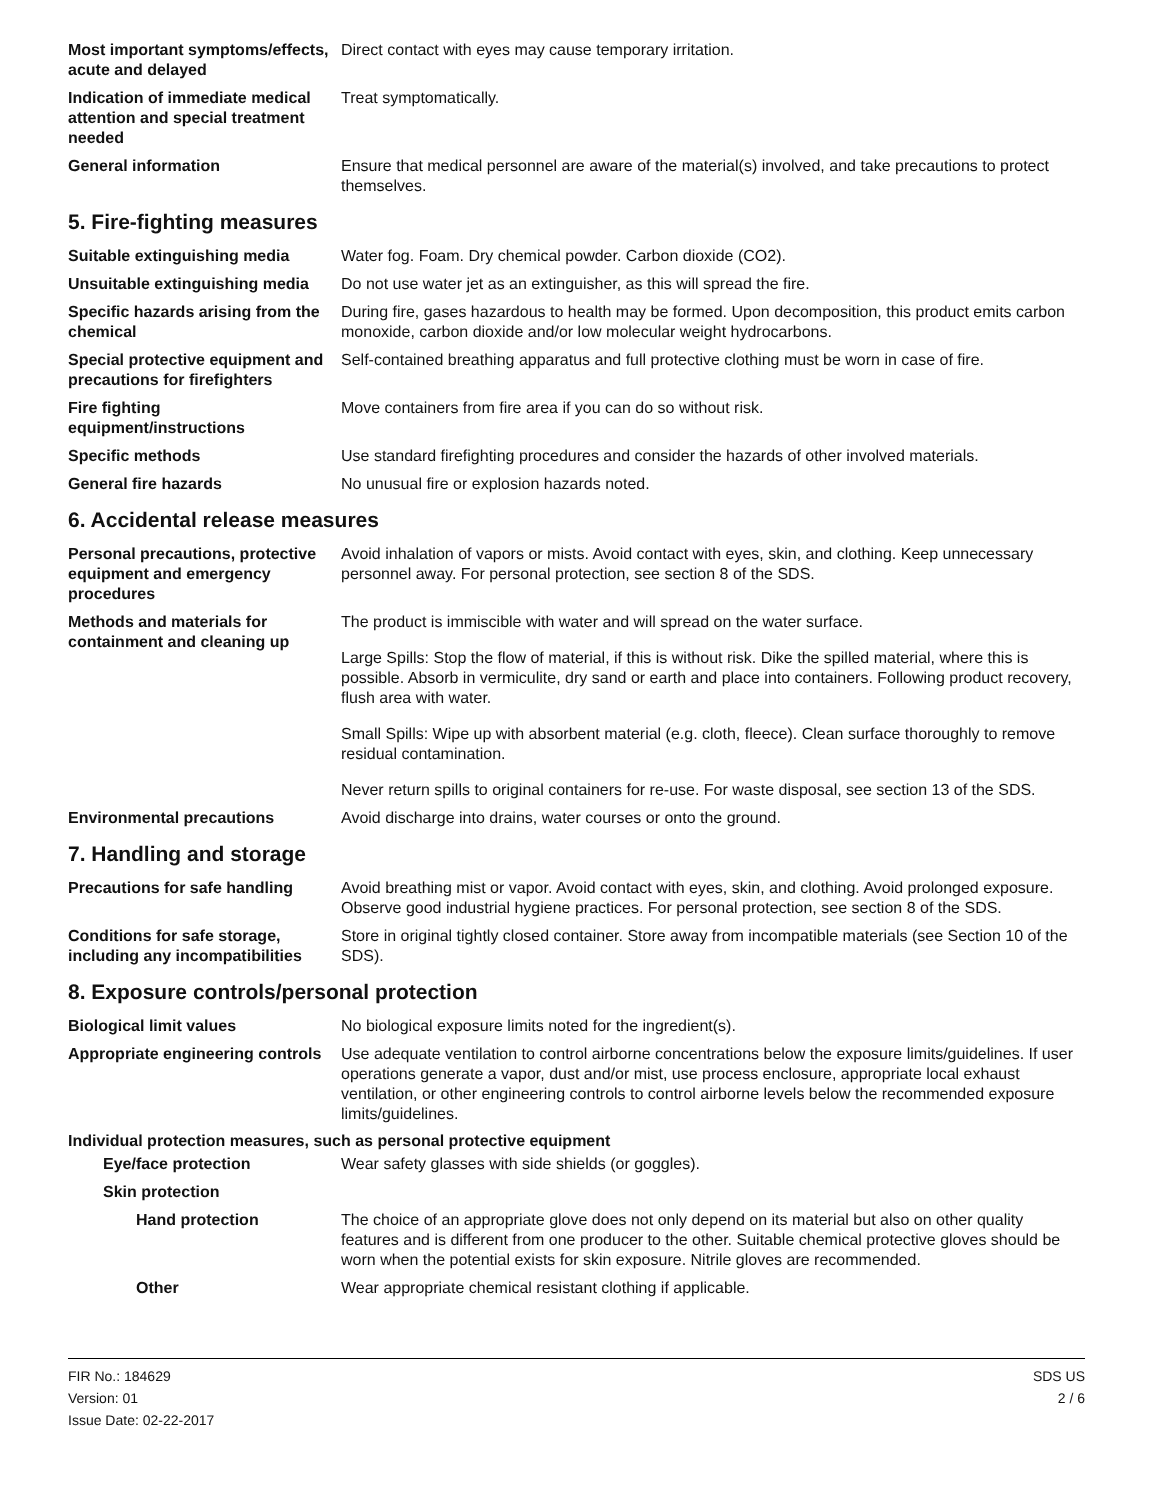Most important symptoms/effects, acute and delayed
Direct contact with eyes may cause temporary irritation.
Indication of immediate medical attention and special treatment needed
Treat symptomatically.
General information Ensure that medical personnel are aware of the material(s) involved, and take precautions to protect themselves.
5. Fire-fighting measures
Suitable extinguishing media Water fog. Foam. Dry chemical powder. Carbon dioxide (CO2).
Unsuitable extinguishing media
Do not use water jet as an extinguisher, as this will spread the fire.
Specific hazards arising from the chemical
During fire, gases hazardous to health may be formed. Upon decomposition, this product emits carbon monoxide, carbon dioxide and/or low molecular weight hydrocarbons.
Special protective equipment and precautions for firefighters
Self-contained breathing apparatus and full protective clothing must be worn in case of fire.
Fire fighting equipment/instructions
Move containers from fire area if you can do so without risk.
Specific methods Use standard firefighting procedures and consider the hazards of other involved materials.
General fire hazards No unusual fire or explosion hazards noted.
6. Accidental release measures
Personal precautions, protective equipment and emergency procedures
Avoid inhalation of vapors or mists. Avoid contact with eyes, skin, and clothing. Keep unnecessary personnel away. For personal protection, see section 8 of the SDS.
Methods and materials for containment and cleaning up
The product is immiscible with water and will spread on the water surface.
Large Spills: Stop the flow of material, if this is without risk. Dike the spilled material, where this is possible. Absorb in vermiculite, dry sand or earth and place into containers. Following product recovery, flush area with water.
Small Spills: Wipe up with absorbent material (e.g. cloth, fleece). Clean surface thoroughly to remove residual contamination.
Never return spills to original containers for re-use. For waste disposal, see section 13 of the SDS.
Environmental precautions Avoid discharge into drains, water courses or onto the ground.
7. Handling and storage
Precautions for safe handling
Avoid breathing mist or vapor. Avoid contact with eyes, skin, and clothing. Avoid prolonged exposure. Observe good industrial hygiene practices. For personal protection, see section 8 of the SDS.
Conditions for safe storage, including any incompatibilities
Store in original tightly closed container. Store away from incompatible materials (see Section 10 of the SDS).
8. Exposure controls/personal protection
Biological limit values No biological exposure limits noted for the ingredient(s).
Appropriate engineering controls
Use adequate ventilation to control airborne concentrations below the exposure limits/guidelines. If user operations generate a vapor, dust and/or mist, use process enclosure, appropriate local exhaust ventilation, or other engineering controls to control airborne levels below the recommended exposure limits/guidelines.
Individual protection measures, such as personal protective equipment
Eye/face protection Wear safety glasses with side shields (or goggles).
Skin protection
Hand protection The choice of an appropriate glove does not only depend on its material but also on other quality features and is different from one producer to the other. Suitable chemical protective gloves should be worn when the potential exists for skin exposure. Nitrile gloves are recommended.
Other Wear appropriate chemical resistant clothing if applicable.
FIR No.: 184629
Version: 01
Issue Date: 02-22-2017
SDS US
2 / 6